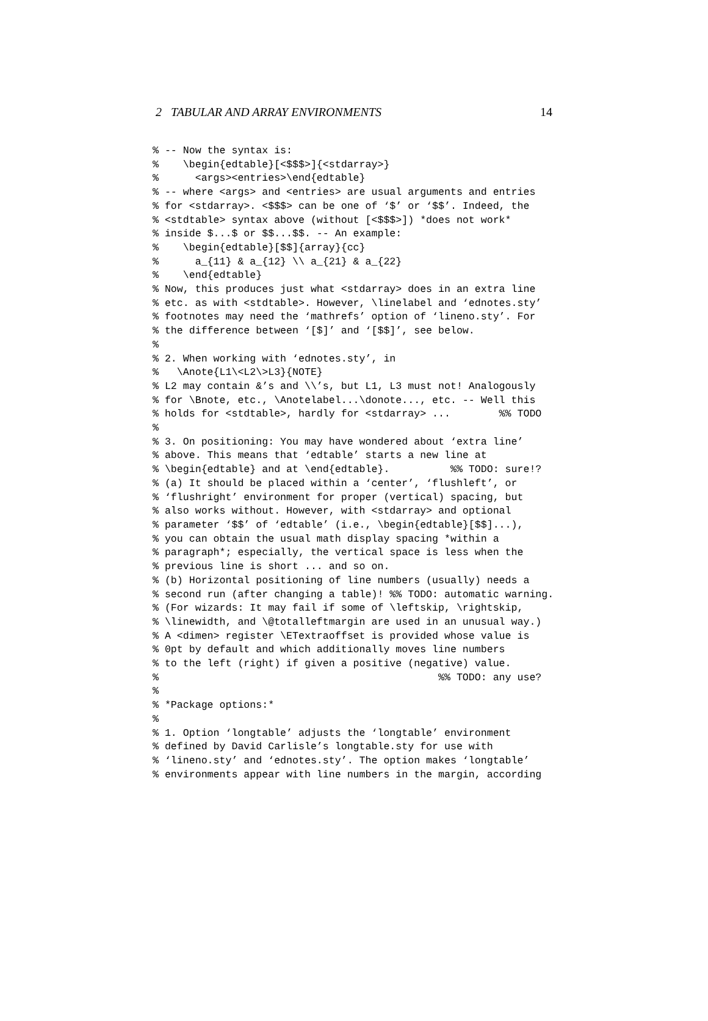2 TABULAR AND ARRAY ENVIRONMENTS 14
% -- Now the syntax is:
%    \begin{edtable}[<$$$>]{<stdarray>}
%      <args><entries>\end{edtable}
% -- where <args> and <entries> are usual arguments and entries
% for <stdarray>. <$$$> can be one of ‘$’ or ‘$$’. Indeed, the
% <stdtable> syntax above (without [<$$$>]) *does not work*
% inside $...$ or $$...$$. -- An example:
%    \begin{edtable}[$$]{array}{cc}
%      a_{11} & a_{12} \\ a_{21} & a_{22}
%    \end{edtable}
% Now, this produces just what <stdarray> does in an extra line
% etc. as with <stdtable>. However, \linelabel and ‘ednotes.sty’
% footnotes may need the ‘mathrefs’ option of ‘lineno.sty’. For
% the difference between ‘[$]’ and ‘[$$]’, see below.
%
% 2. When working with ‘ednotes.sty’, in
%   \Anote{L1\<L2\>L3}{NOTE}
% L2 may contain &’s and \\’s, but L1, L3 must not! Analogously
% for \Bnote, etc., \Anotelabel...\donote..., etc. -- Well this
% holds for <stdtable>, hardly for <stdarray> ...        %% TODO
%
% 3. On positioning: You may have wondered about ‘extra line’
% above. This means that ‘edtable’ starts a new line at
% \begin{edtable} and at \end{edtable}.          %% TODO: sure!?
% (a) It should be placed within a ‘center’, ‘flushleft’, or
% ‘flushright’ environment for proper (vertical) spacing, but
% also works without. However, with <stdarray> and optional
% parameter ‘$$’ of ‘edtable’ (i.e., \begin{edtable}[$$]...),
% you can obtain the usual math display spacing *within a
% paragraph*; especially, the vertical space is less when the
% previous line is short ... and so on.
% (b) Horizontal positioning of line numbers (usually) needs a
% second run (after changing a table)! %% TODO: automatic warning.
% (For wizards: It may fail if some of \leftskip, \rightskip,
% \linewidth, and \@totalleftmargin are used in an unusual way.)
% A <dimen> register \ETextraoffset is provided whose value is
% 0pt by default and which additionally moves line numbers
% to the left (right) if given a positive (negative) value.
%                                              %% TODO: any use?
%
% *Package options:*
%
% 1. Option ‘longtable’ adjusts the ‘longtable’ environment
% defined by David Carlisle’s longtable.sty for use with
% ‘lineno.sty’ and ‘ednotes.sty’. The option makes ‘longtable’
% environments appear with line numbers in the margin, according